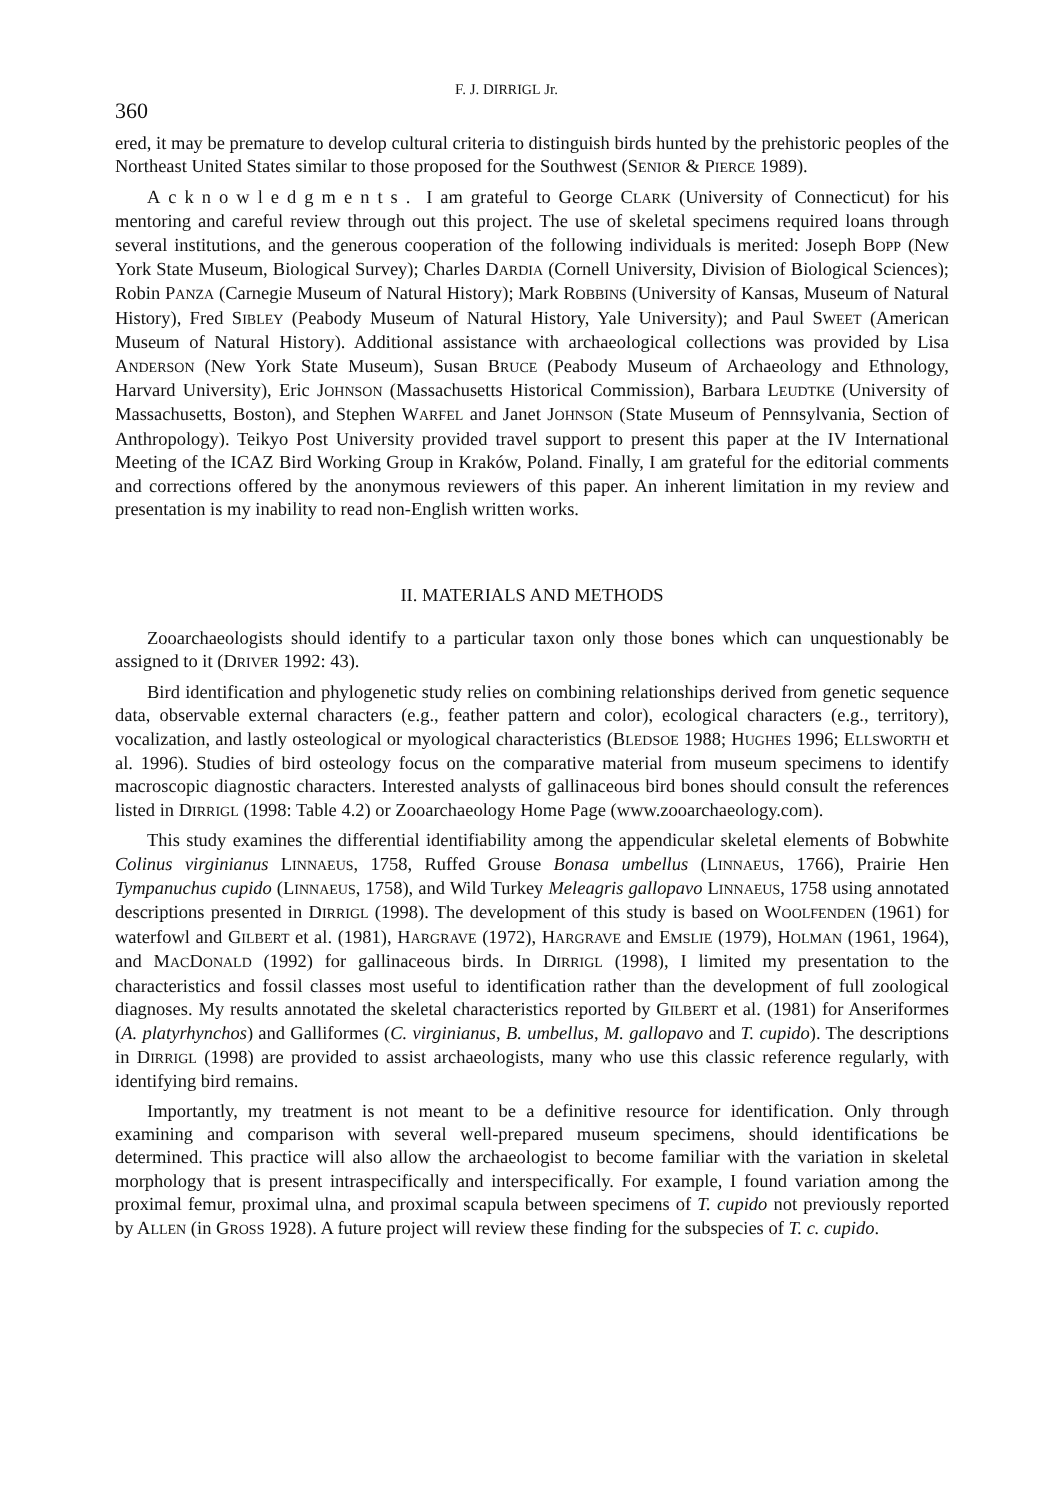360 F. J. DIRRIGL Jr.
ered, it may be premature to develop cultural criteria to distinguish birds hunted by the prehistoric peoples of the Northeast United States similar to those proposed for the Southwest (SENIOR & PIERCE 1989).
Acknowledgments. I am grateful to George CLARK (University of Connecticut) for his mentoring and careful review through out this project. The use of skeletal specimens required loans through several institutions, and the generous cooperation of the following individuals is merited: Joseph BOPP (New York State Museum, Biological Survey); Charles DARDIA (Cornell University, Division of Biological Sciences); Robin PANZA (Carnegie Museum of Natural History); Mark ROBBINS (University of Kansas, Museum of Natural History), Fred SIBLEY (Peabody Museum of Natural History, Yale University); and Paul SWEET (American Museum of Natural History). Additional assistance with archaeological collections was provided by Lisa ANDERSON (New York State Museum), Susan BRUCE (Peabody Museum of Archaeology and Ethnology, Harvard University), Eric JOHNSON (Massachusetts Historical Commission), Barbara LEUDTKE (University of Massachusetts, Boston), and Stephen WARFEL and Janet JOHNSON (State Museum of Pennsylvania, Section of Anthropology). Teikyo Post University provided travel support to present this paper at the IV International Meeting of the ICAZ Bird Working Group in Kraków, Poland. Finally, I am grateful for the editorial comments and corrections offered by the anonymous reviewers of this paper. An inherent limitation in my review and presentation is my inability to read non-English written works.
II. MATERIALS AND METHODS
Zooarchaeologists should identify to a particular taxon only those bones which can unquestionably be assigned to it (DRIVER 1992: 43).
Bird identification and phylogenetic study relies on combining relationships derived from genetic sequence data, observable external characters (e.g., feather pattern and color), ecological characters (e.g., territory), vocalization, and lastly osteological or myological characteristics (BLEDSOE 1988; HUGHES 1996; ELLSWORTH et al. 1996). Studies of bird osteology focus on the comparative material from museum specimens to identify macroscopic diagnostic characters. Interested analysts of gallinaceous bird bones should consult the references listed in DIRRIGL (1998: Table 4.2) or Zooarchaeology Home Page (www.zooarchaeology.com).
This study examines the differential identifiability among the appendicular skeletal elements of Bobwhite Colinus virginianus LINNAEUS, 1758, Ruffed Grouse Bonasa umbellus (LINNAEUS, 1766), Prairie Hen Tympanuchus cupido (LINNAEUS, 1758), and Wild Turkey Meleagris gallopavo LINNAEUS, 1758 using annotated descriptions presented in DIRRIGL (1998). The development of this study is based on WOOLFENDEN (1961) for waterfowl and GILBERT et al. (1981), HARGRAVE (1972), HARGRAVE and EMSLIE (1979), HOLMAN (1961, 1964), and MACDONALD (1992) for gallinaceous birds. In DIRRIGL (1998), I limited my presentation to the characteristics and fossil classes most useful to identification rather than the development of full zoological diagnoses. My results annotated the skeletal characteristics reported by GILBERT et al. (1981) for Anseriformes (A. platyrhynchos) and Galliformes (C. virginianus, B. umbellus, M. gallopavo and T. cupido). The descriptions in DIRRIGL (1998) are provided to assist archaeologists, many who use this classic reference regularly, with identifying bird remains.
Importantly, my treatment is not meant to be a definitive resource for identification. Only through examining and comparison with several well-prepared museum specimens, should identifications be determined. This practice will also allow the archaeologist to become familiar with the variation in skeletal morphology that is present intraspecifically and interspecifically. For example, I found variation among the proximal femur, proximal ulna, and proximal scapula between specimens of T. cupido not previously reported by ALLEN (in GROSS 1928). A future project will review these finding for the subspecies of T. c. cupido.